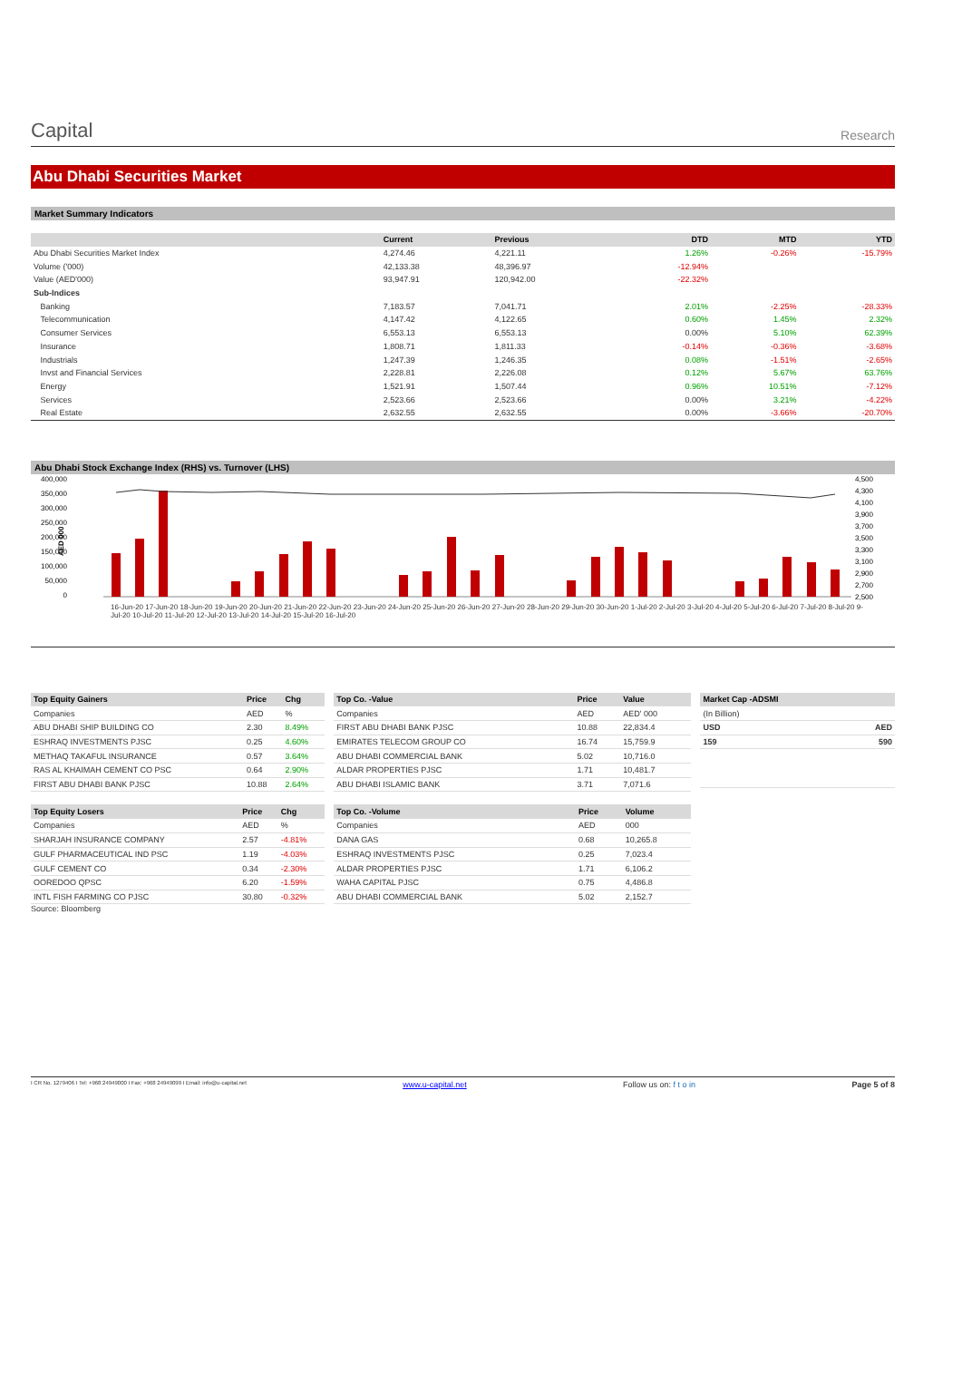Capital
Research
Abu Dhabi Securities Market
Market Summary Indicators
| | Current | Previous | DTD | MTD | YTD |
| --- | --- | --- | --- | --- | --- |
| Abu Dhabi Securities Market Index | 4,274.46 | 4,221.11 | 1.26% | -0.26% | -15.79% |
| Volume ('000) | 42,133.38 | 48,396.97 | -12.94% | | |
| Value (AED'000) | 93,947.91 | 120,942.00 | -22.32% | | |
| Sub-Indices | | | | | |
| Banking | 7,183.57 | 7,041.71 | 2.01% | -2.25% | -28.33% |
| Telecommunication | 4,147.42 | 4,122.65 | 0.60% | 1.45% | 2.32% |
| Consumer Services | 6,553.13 | 6,553.13 | 0.00% | 5.10% | 62.39% |
| Insurance | 1,808.71 | 1,811.33 | -0.14% | -0.36% | -3.68% |
| Industrials | 1,247.39 | 1,246.35 | 0.08% | -1.51% | -2.65% |
| Invst and Financial Services | 2,228.81 | 2,226.08 | 0.12% | 5.67% | 63.76% |
| Energy | 1,521.91 | 1,507.44 | 0.96% | 10.51% | -7.12% |
| Services | 2,523.66 | 2,523.66 | 0.00% | 3.21% | -4.22% |
| Real Estate | 2,632.55 | 2,632.55 | 0.00% | -3.66% | -20.70% |
Abu Dhabi Stock Exchange Index (RHS) vs. Turnover (LHS)
400,000
350,000
300,000
250,000
200,000
150,000
100,000
50,000
0
4,500
4,300
4,100
3,900
3,700
3,500
3,300
3,100
2,900
2,700
2,500
AED 000
16-Jun-20 17-Jun-20 18-Jun-20 19-Jun-20 20-Jun-20 21-Jun-20 22-Jun-20 23-Jun-20 24-Jun-20 25-Jun-20 26-Jun-20 27-Jun-20 28-Jun-20 29-Jun-20 30-Jun-20 1-Jul-20 2-Jul-20 3-Jul-20 4-Jul-20 5-Jul-20 6-Jul-20 7-Jul-20 8-Jul-20 9-Jul-20 10-Jul-20 11-Jul-20 12-Jul-20 13-Jul-20 14-Jul-20 15-Jul-20 16-Jul-20
| Top Equity Gainers | Price | Chg |
| --- | --- | --- |
| Companies | AED | % |
| ABU DHABI SHIP BUILDING CO | 2.30 | 8.49% |
| ESHRAQ INVESTMENTS PJSC | 0.25 | 4.60% |
| METHAQ TAKAFUL INSURANCE | 0.57 | 3.64% |
| RAS AL KHAIMAH CEMENT CO PSC | 0.64 | 2.90% |
| FIRST ABU DHABI BANK PJSC | 10.88 | 2.64% |
| Top Equity Losers | Price | Chg |
| --- | --- | --- |
| Companies | AED | % |
| SHARJAH INSURANCE COMPANY | 2.57 | -4.81% |
| GULF PHARMACEUTICAL IND PSC | 1.19 | -4.03% |
| GULF CEMENT CO | 0.34 | -2.30% |
| OOREDOO QPSC | 6.20 | -1.59% |
| INTL FISH FARMING CO PJSC | 30.80 | -0.32% |
Source: Bloomberg
| Top Co. -Value | Price | Value |
| --- | --- | --- |
| Companies | AED | AED' 000 |
| FIRST ABU DHABI BANK PJSC | 10.88 | 22,834.4 |
| EMIRATES TELECOM GROUP CO | 16.74 | 15,759.9 |
| ABU DHABI COMMERCIAL BANK | 5.02 | 10,716.0 |
| ALDAR PROPERTIES PJSC | 1.71 | 10,481.7 |
| ABU DHABI ISLAMIC BANK | 3.71 | 7,071.6 |
| Top Co. -Volume | Price | Volume |
| --- | --- | --- |
| Companies | AED | 000 |
| DANA GAS | 0.68 | 10,265.8 |
| ESHRAQ INVESTMENTS PJSC | 0.25 | 7,023.4 |
| ALDAR PROPERTIES PJSC | 1.71 | 6,106.2 |
| WAHA CAPITAL PJSC | 0.75 | 4,486.8 |
| ABU DHABI COMMERCIAL BANK | 5.02 | 2,152.7 |
| Market Cap -ADSMI | |
| --- | --- |
| (In Billion) | |
| USD | AED |
| 159 | 590 |
I CR No. 1279406 I Tel: +968 24949000 I Fax: +968 24949099 I Email: info@u-capital.net www.u-capital.net Follow us on: f t o in Page 5 of 8